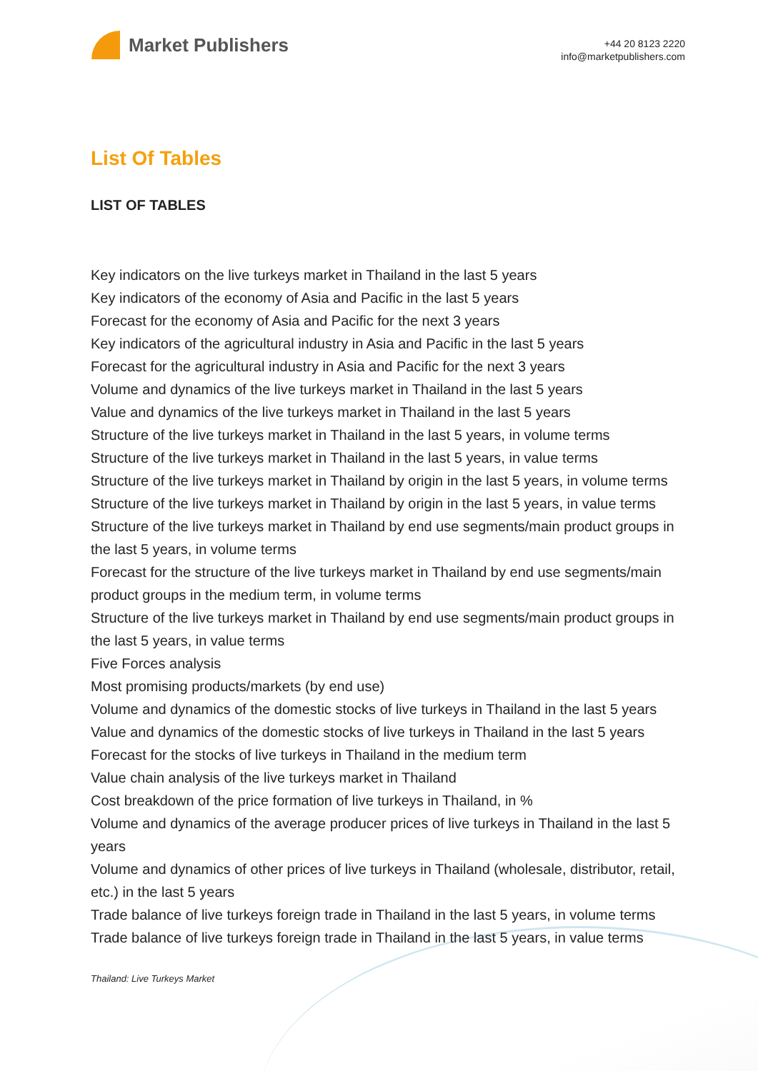Market Publishers
+44 20 8123 2220
info@marketpublishers.com
List Of Tables
LIST OF TABLES
Key indicators on the live turkeys market in Thailand in the last 5 years
Key indicators of the economy of Asia and Pacific in the last 5 years
Forecast for the economy of Asia and Pacific for the next 3 years
Key indicators of the agricultural industry in Asia and Pacific in the last 5 years
Forecast for the agricultural industry in Asia and Pacific for the next 3 years
Volume and dynamics of the live turkeys market in Thailand in the last 5 years
Value and dynamics of the live turkeys market in Thailand in the last 5 years
Structure of the live turkeys market in Thailand in the last 5 years, in volume terms
Structure of the live turkeys market in Thailand in the last 5 years, in value terms
Structure of the live turkeys market in Thailand by origin in the last 5 years, in volume terms
Structure of the live turkeys market in Thailand by origin in the last 5 years, in value terms
Structure of the live turkeys market in Thailand by end use segments/main product groups in the last 5 years, in volume terms
Forecast for the structure of the live turkeys market in Thailand by end use segments/main product groups in the medium term, in volume terms
Structure of the live turkeys market in Thailand by end use segments/main product groups in the last 5 years, in value terms
Five Forces analysis
Most promising products/markets (by end use)
Volume and dynamics of the domestic stocks of live turkeys in Thailand in the last 5 years
Value and dynamics of the domestic stocks of live turkeys in Thailand in the last 5 years
Forecast for the stocks of live turkeys in Thailand in the medium term
Value chain analysis of the live turkeys market in Thailand
Cost breakdown of the price formation of live turkeys in Thailand, in %
Volume and dynamics of the average producer prices of live turkeys in Thailand in the last 5 years
Volume and dynamics of other prices of live turkeys in Thailand (wholesale, distributor, retail, etc.) in the last 5 years
Trade balance of live turkeys foreign trade in Thailand in the last 5 years, in volume terms
Trade balance of live turkeys foreign trade in Thailand in the last 5 years, in value terms
Thailand: Live Turkeys Market